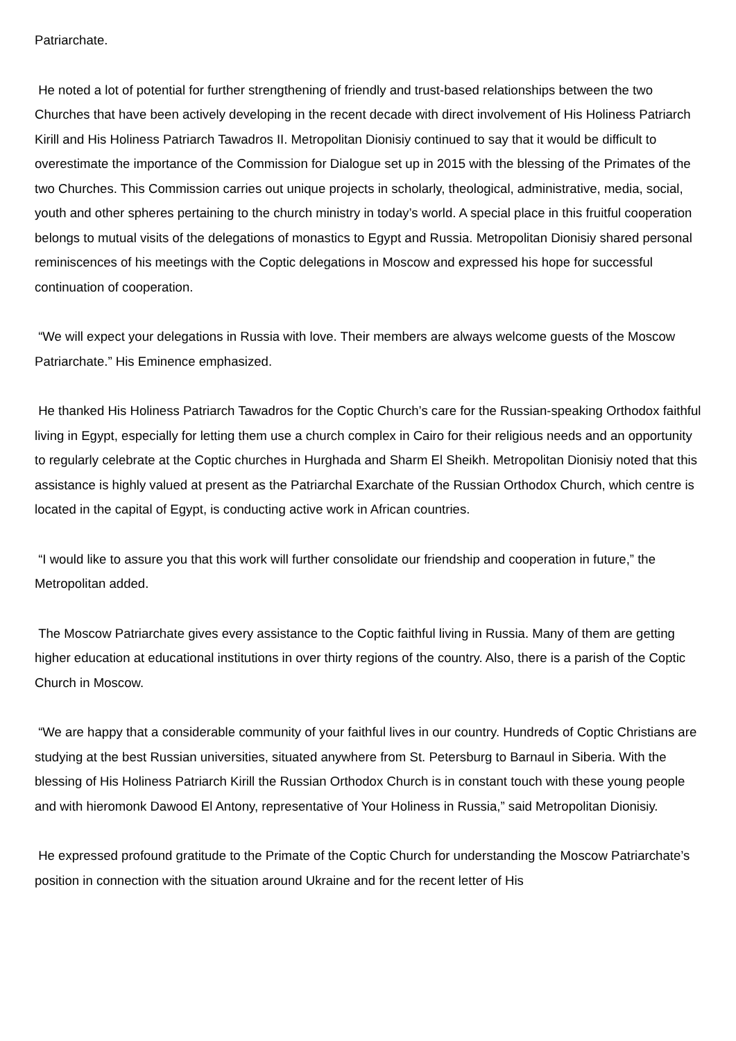Patriarchate.
He noted a lot of potential for further strengthening of friendly and trust-based relationships between the two Churches that have been actively developing in the recent decade with direct involvement of His Holiness Patriarch Kirill and His Holiness Patriarch Tawadros II. Metropolitan Dionisiy continued to say that it would be difficult to overestimate the importance of the Commission for Dialogue set up in 2015 with the blessing of the Primates of the two Churches. This Commission carries out unique projects in scholarly, theological, administrative, media, social, youth and other spheres pertaining to the church ministry in today’s world. A special place in this fruitful cooperation belongs to mutual visits of the delegations of monastics to Egypt and Russia. Metropolitan Dionisiy shared personal reminiscences of his meetings with the Coptic delegations in Moscow and expressed his hope for successful continuation of cooperation.
“We will expect your delegations in Russia with love. Their members are always welcome guests of the Moscow Patriarchate.” His Eminence emphasized.
He thanked His Holiness Patriarch Tawadros for the Coptic Church’s care for the Russian-speaking Orthodox faithful living in Egypt, especially for letting them use a church complex in Cairo for their religious needs and an opportunity to regularly celebrate at the Coptic churches in Hurghada and Sharm El Sheikh. Metropolitan Dionisiy noted that this assistance is highly valued at present as the Patriarchal Exarchate of the Russian Orthodox Church, which centre is located in the capital of Egypt, is conducting active work in African countries.
“I would like to assure you that this work will further consolidate our friendship and cooperation in future,” the Metropolitan added.
The Moscow Patriarchate gives every assistance to the Coptic faithful living in Russia. Many of them are getting higher education at educational institutions in over thirty regions of the country. Also, there is a parish of the Coptic Church in Moscow.
“We are happy that a considerable community of your faithful lives in our country. Hundreds of Coptic Christians are studying at the best Russian universities, situated anywhere from St. Petersburg to Barnaul in Siberia. With the blessing of His Holiness Patriarch Kirill the Russian Orthodox Church is in constant touch with these young people and with hieromonk Dawood El Antony, representative of Your Holiness in Russia,” said Metropolitan Dionisiy.
He expressed profound gratitude to the Primate of the Coptic Church for understanding the Moscow Patriarchate’s position in connection with the situation around Ukraine and for the recent letter of His